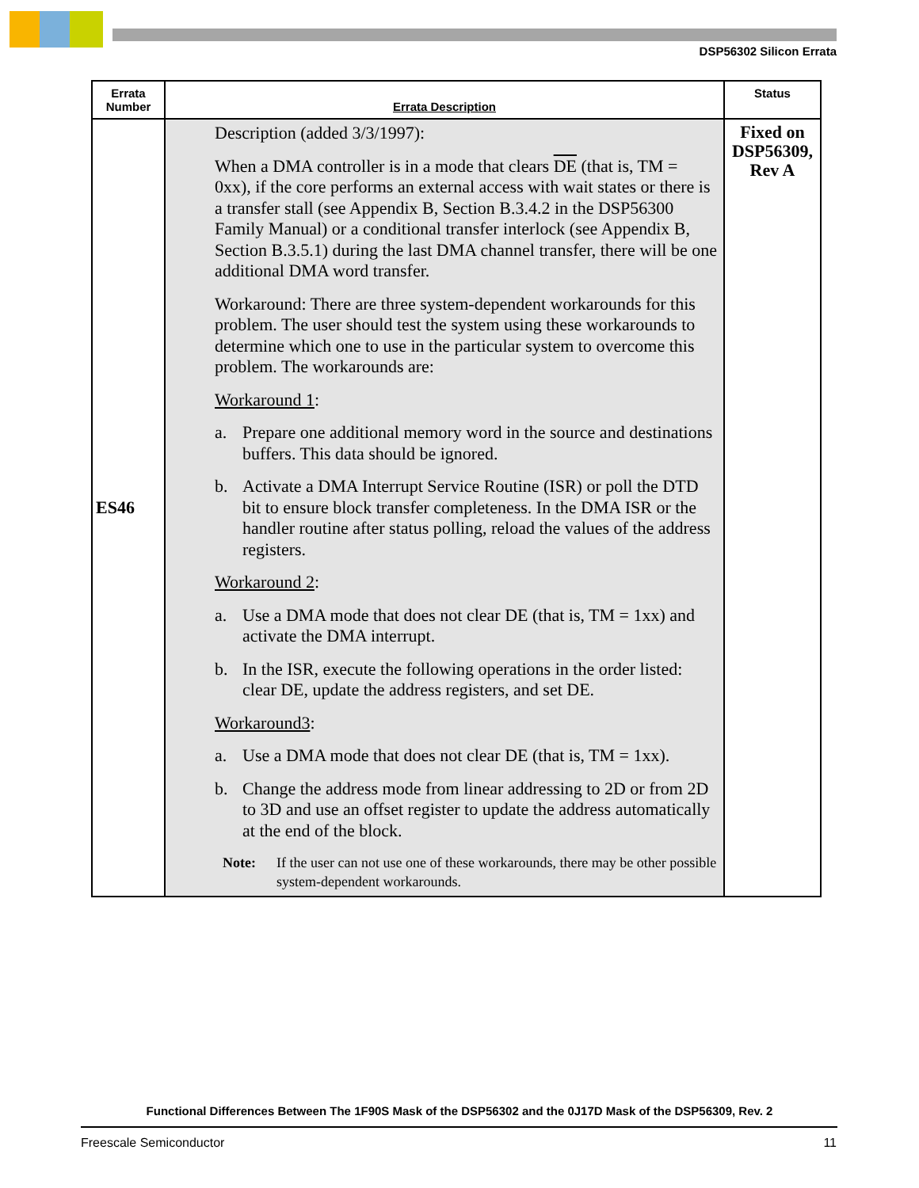DSP56302 Silicon Errata
| Errata Number | Errata Description | Status |
| --- | --- | --- |
| ES46 | Description (added 3/3/1997): When a DMA controller is in a mode that clears DE (that is, TM = 0xx), if the core performs an external access with wait states or there is a transfer stall (see Appendix B, Section B.3.4.2 in the DSP56300 Family Manual) or a conditional transfer interlock (see Appendix B, Section B.3.5.1) during the last DMA channel transfer, there will be one additional DMA word transfer. Workaround: There are three system-dependent workarounds for this problem. The user should test the system using these workarounds to determine which one to use in the particular system to overcome this problem. The workarounds are: Workaround 1 : a. Prepare one additional memory word in the source and destinations buffers. This data should be ignored. b. Activate a DMA Interrupt Service Routine (ISR) or poll the DTD bit to ensure block transfer completeness. In the DMA ISR or the handler routine after status polling, reload the values of the address registers. Workaround 2 : a. Use a DMA mode that does not clear DE (that is, TM = 1xx) and activate the DMA interrupt. b. In the ISR, execute the following operations in the order listed: clear DE, update the address registers, and set DE. Workaround3 : a. Use a DMA mode that does not clear DE (that is, TM = 1xx). b. Change the address mode from linear addressing to 2D or from 2D to 3D and use an offset register to update the address automatically at the end of the block. Note: If the user can not use one of these workarounds, there may be other possible system-dependent workarounds. | Fixed on DSP56309, Rev A |
Functional Differences Between The 1F90S Mask of the DSP56302 and the 0J17D Mask of the DSP56309, Rev. 2
Freescale Semiconductor 11